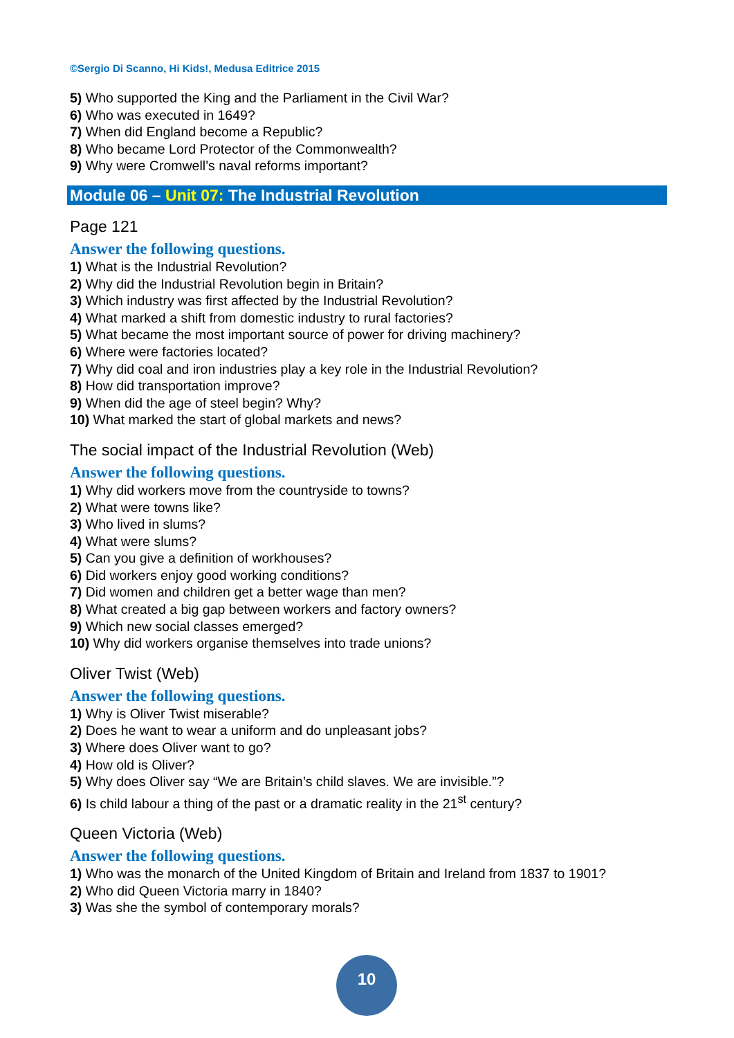©Sergio Di Scanno, Hi Kids!, Medusa Editrice 2015
5) Who supported the King and the Parliament in the Civil War?
6) Who was executed in 1649?
7) When did England become a Republic?
8) Who became Lord Protector of the Commonwealth?
9) Why were Cromwell’s naval reforms important?
Module 06 – Unit 07: The Industrial Revolution
Page 121
Answer the following questions.
1) What is the Industrial Revolution?
2) Why did the Industrial Revolution begin in Britain?
3) Which industry was first affected by the Industrial Revolution?
4) What marked a shift from domestic industry to rural factories?
5) What became the most important source of power for driving machinery?
6) Where were factories located?
7) Why did coal and iron industries play a key role in the Industrial Revolution?
8) How did transportation improve?
9) When did the age of steel begin? Why?
10) What marked the start of global markets and news?
The social impact of the Industrial Revolution (Web)
Answer the following questions.
1) Why did workers move from the countryside to towns?
2) What were towns like?
3) Who lived in slums?
4) What were slums?
5) Can you give a definition of workhouses?
6) Did workers enjoy good working conditions?
7) Did women and children get a better wage than men?
8) What created a big gap between workers and factory owners?
9) Which new social classes emerged?
10) Why did workers organise themselves into trade unions?
Oliver Twist (Web)
Answer the following questions.
1) Why is Oliver Twist miserable?
2) Does he want to wear a uniform and do unpleasant jobs?
3) Where does Oliver want to go?
4) How old is Oliver?
5) Why does Oliver say “We are Britain’s child slaves. We are invisible.”?
6) Is child labour a thing of the past or a dramatic reality in the 21<sup>st</sup> century?
Queen Victoria (Web)
Answer the following questions.
1) Who was the monarch of the United Kingdom of Britain and Ireland from 1837 to 1901?
2) Who did Queen Victoria marry in 1840?
3) Was she the symbol of contemporary morals?
10